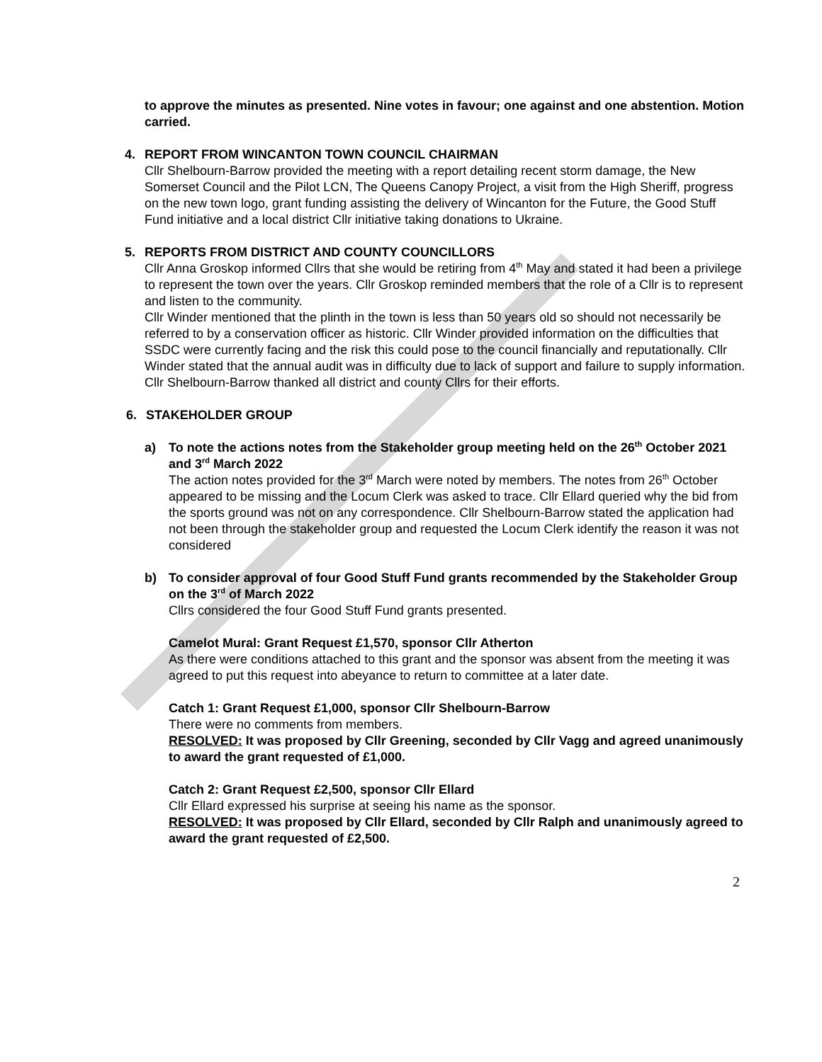to approve the minutes as presented. Nine votes in favour; one against and one abstention. Motion carried.
4. REPORT FROM WINCANTON TOWN COUNCIL CHAIRMAN
Cllr Shelbourn-Barrow provided the meeting with a report detailing recent storm damage, the New Somerset Council and the Pilot LCN, The Queens Canopy Project, a visit from the High Sheriff, progress on the new town logo, grant funding assisting the delivery of Wincanton for the Future, the Good Stuff Fund initiative and a local district Cllr initiative taking donations to Ukraine.
5. REPORTS FROM DISTRICT AND COUNTY COUNCILLORS
Cllr Anna Groskop informed Cllrs that she would be retiring from 4<sup>th</sup> May and stated it had been a privilege to represent the town over the years. Cllr Groskop reminded members that the role of a Cllr is to represent and listen to the community.
Cllr Winder mentioned that the plinth in the town is less than 50 years old so should not necessarily be referred to by a conservation officer as historic. Cllr Winder provided information on the difficulties that SSDC were currently facing and the risk this could pose to the council financially and reputationally. Cllr Winder stated that the annual audit was in difficulty due to lack of support and failure to supply information. Cllr Shelbourn-Barrow thanked all district and county Cllrs for their efforts.
6. STAKEHOLDER GROUP
a) To note the actions notes from the Stakeholder group meeting held on the 26<sup>th</sup> October 2021 and 3<sup>rd</sup> March 2022
The action notes provided for the 3<sup>rd</sup> March were noted by members. The notes from 26<sup>th</sup> October appeared to be missing and the Locum Clerk was asked to trace. Cllr Ellard queried why the bid from the sports ground was not on any correspondence. Cllr Shelbourn-Barrow stated the application had not been through the stakeholder group and requested the Locum Clerk identify the reason it was not considered
b) To consider approval of four Good Stuff Fund grants recommended by the Stakeholder Group on the 3<sup>rd</sup> of March 2022
Cllrs considered the four Good Stuff Fund grants presented.
Camelot Mural: Grant Request £1,570, sponsor Cllr Atherton
As there were conditions attached to this grant and the sponsor was absent from the meeting it was agreed to put this request into abeyance to return to committee at a later date.
Catch 1: Grant Request £1,000, sponsor Cllr Shelbourn-Barrow
There were no comments from members.
RESOLVED: It was proposed by Cllr Greening, seconded by Cllr Vagg and agreed unanimously to award the grant requested of £1,000.
Catch 2: Grant Request £2,500, sponsor Cllr Ellard
Cllr Ellard expressed his surprise at seeing his name as the sponsor.
RESOLVED: It was proposed by Cllr Ellard, seconded by Cllr Ralph and unanimously agreed to award the grant requested of £2,500.
2
DRAFT